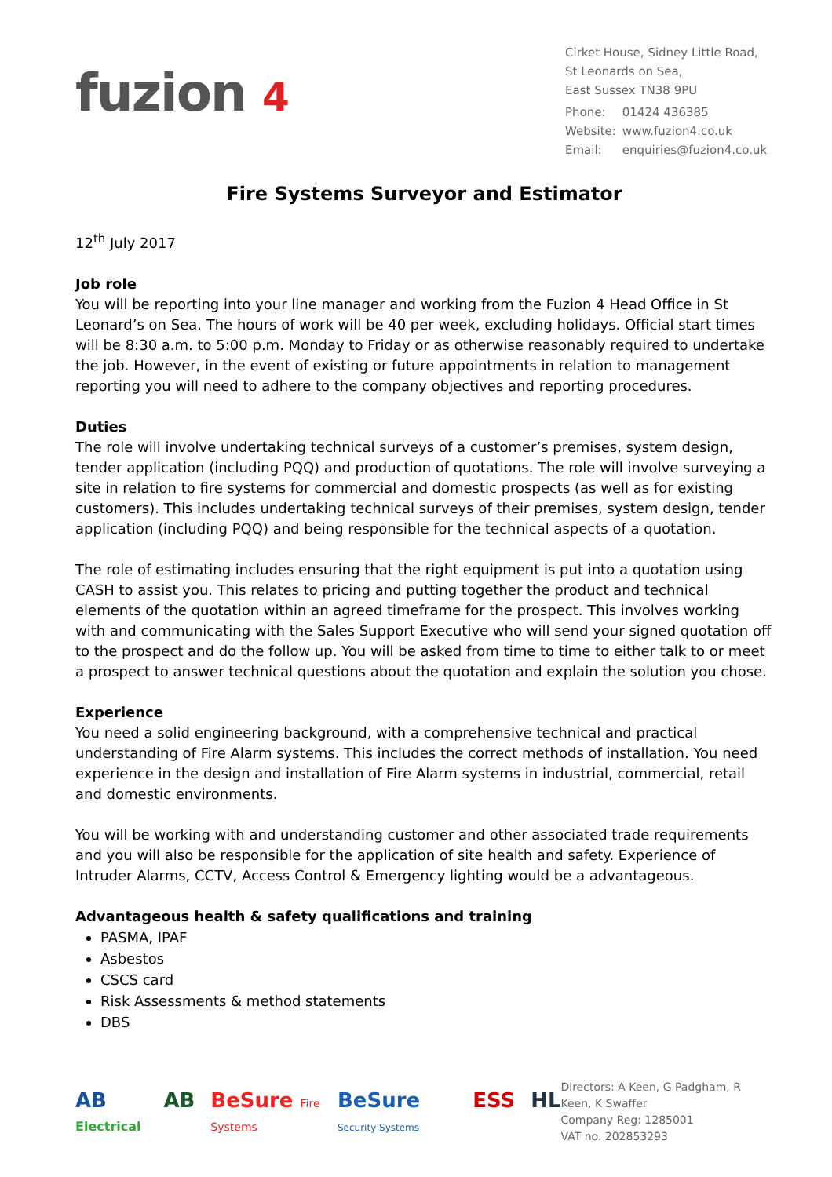fuzion 4
Cirket House, Sidney Little Road,
St Leonards on Sea,
East Sussex TN38 9PU
| Phone: | 01424 436385 |
| Website: | www.fuzion4.co.uk |
| Email: | enquiries@fuzion4.co.uk |
Fire Systems Surveyor and Estimator
12<sup>th</sup> July 2017
Job role
You will be reporting into your line manager and working from the Fuzion 4 Head Office in St Leonard’s on Sea. The hours of work will be 40 per week, excluding holidays. Official start times will be 8:30 a.m. to 5:00 p.m. Monday to Friday or as otherwise reasonably required to undertake the job. However, in the event of existing or future appointments in relation to management reporting you will need to adhere to the company objectives and reporting procedures.
Duties
The role will involve undertaking technical surveys of a customer’s premises, system design, tender application (including PQQ) and production of quotations. The role will involve surveying a site in relation to fire systems for commercial and domestic prospects (as well as for existing customers). This includes undertaking technical surveys of their premises, system design, tender application (including PQQ) and being responsible for the technical aspects of a quotation.
The role of estimating includes ensuring that the right equipment is put into a quotation using CASH to assist you. This relates to pricing and putting together the product and technical elements of the quotation within an agreed timeframe for the prospect. This involves working with and communicating with the Sales Support Executive who will send your signed quotation off to the prospect and do the follow up. You will be asked from time to time to either talk to or meet a prospect to answer technical questions about the quotation and explain the solution you chose.
Experience
You need a solid engineering background, with a comprehensive technical and practical understanding of Fire Alarm systems. This includes the correct methods of installation. You need experience in the design and installation of Fire Alarm systems in industrial, commercial, retail and domestic environments.
You will be working with and understanding customer and other associated trade requirements and you will also be responsible for the application of site health and safety. Experience of Intruder Alarms, CCTV, Access Control & Emergency lighting would be a advantageous.
Advantageous health & safety qualifications and training
PASMA, IPAF
Asbestos
CSCS card
Risk Assessments & method statements
DBS
AB Electrical AB BeSure Fire Systems BeSure Security Systems ESS HL
Directors: A Keen, G Padgham, R Keen, K Swaffer
Company Reg: 1285001
VAT no. 202853293